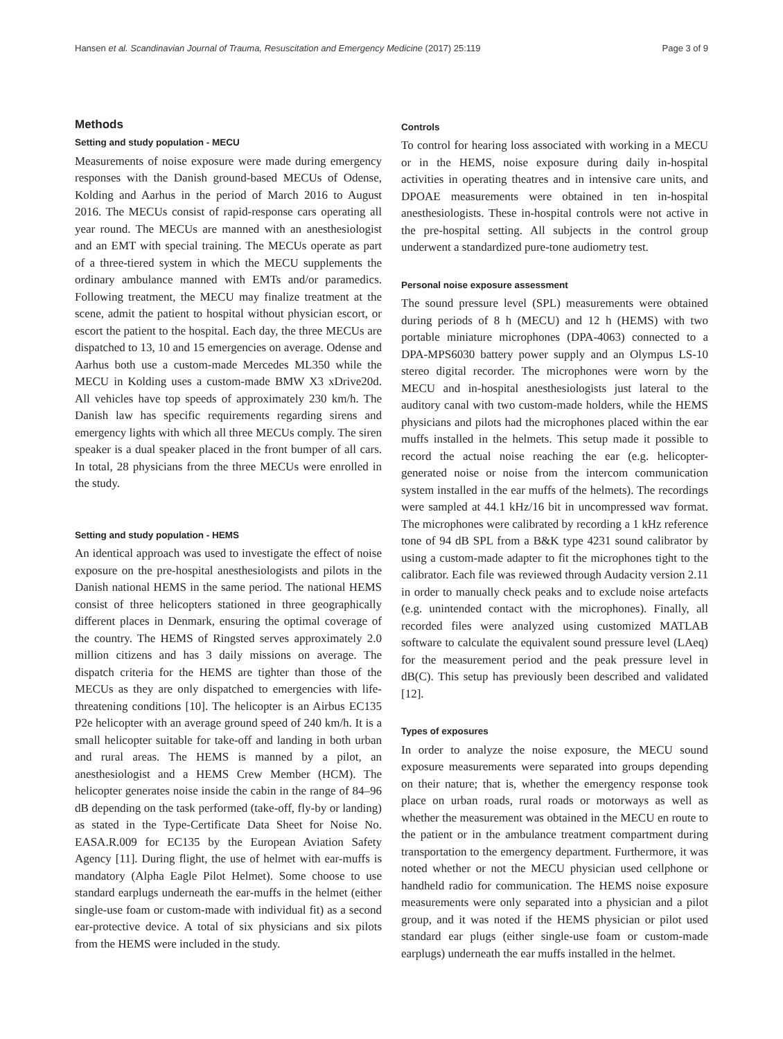Hansen et al. Scandinavian Journal of Trauma, Resuscitation and Emergency Medicine (2017) 25:119 Page 3 of 9
Methods
Setting and study population - MECU
Measurements of noise exposure were made during emergency responses with the Danish ground-based MECUs of Odense, Kolding and Aarhus in the period of March 2016 to August 2016. The MECUs consist of rapid-response cars operating all year round. The MECUs are manned with an anesthesiologist and an EMT with special training. The MECUs operate as part of a three-tiered system in which the MECU supplements the ordinary ambulance manned with EMTs and/or paramedics. Following treatment, the MECU may finalize treatment at the scene, admit the patient to hospital without physician escort, or escort the patient to the hospital. Each day, the three MECUs are dispatched to 13, 10 and 15 emergencies on average. Odense and Aarhus both use a custom-made Mercedes ML350 while the MECU in Kolding uses a custom-made BMW X3 xDrive20d. All vehicles have top speeds of approximately 230 km/h. The Danish law has specific requirements regarding sirens and emergency lights with which all three MECUs comply. The siren speaker is a dual speaker placed in the front bumper of all cars. In total, 28 physicians from the three MECUs were enrolled in the study.
Setting and study population - HEMS
An identical approach was used to investigate the effect of noise exposure on the pre-hospital anesthesiologists and pilots in the Danish national HEMS in the same period. The national HEMS consist of three helicopters stationed in three geographically different places in Denmark, ensuring the optimal coverage of the country. The HEMS of Ringsted serves approximately 2.0 million citizens and has 3 daily missions on average. The dispatch criteria for the HEMS are tighter than those of the MECUs as they are only dispatched to emergencies with life-threatening conditions [10]. The helicopter is an Airbus EC135 P2e helicopter with an average ground speed of 240 km/h. It is a small helicopter suitable for take-off and landing in both urban and rural areas. The HEMS is manned by a pilot, an anesthesiologist and a HEMS Crew Member (HCM). The helicopter generates noise inside the cabin in the range of 84–96 dB depending on the task performed (take-off, fly-by or landing) as stated in the Type-Certificate Data Sheet for Noise No. EASA.R.009 for EC135 by the European Aviation Safety Agency [11]. During flight, the use of helmet with ear-muffs is mandatory (Alpha Eagle Pilot Helmet). Some choose to use standard earplugs underneath the ear-muffs in the helmet (either single-use foam or custom-made with individual fit) as a second ear-protective device. A total of six physicians and six pilots from the HEMS were included in the study.
Controls
To control for hearing loss associated with working in a MECU or in the HEMS, noise exposure during daily in-hospital activities in operating theatres and in intensive care units, and DPOAE measurements were obtained in ten in-hospital anesthesiologists. These in-hospital controls were not active in the pre-hospital setting. All subjects in the control group underwent a standardized pure-tone audiometry test.
Personal noise exposure assessment
The sound pressure level (SPL) measurements were obtained during periods of 8 h (MECU) and 12 h (HEMS) with two portable miniature microphones (DPA-4063) connected to a DPA-MPS6030 battery power supply and an Olympus LS-10 stereo digital recorder. The microphones were worn by the MECU and in-hospital anesthesiologists just lateral to the auditory canal with two custom-made holders, while the HEMS physicians and pilots had the microphones placed within the ear muffs installed in the helmets. This setup made it possible to record the actual noise reaching the ear (e.g. helicopter-generated noise or noise from the intercom communication system installed in the ear muffs of the helmets). The recordings were sampled at 44.1 kHz/16 bit in uncompressed wav format. The microphones were calibrated by recording a 1 kHz reference tone of 94 dB SPL from a B&K type 4231 sound calibrator by using a custom-made adapter to fit the microphones tight to the calibrator. Each file was reviewed through Audacity version 2.11 in order to manually check peaks and to exclude noise artefacts (e.g. unintended contact with the microphones). Finally, all recorded files were analyzed using customized MATLAB software to calculate the equivalent sound pressure level (LAeq) for the measurement period and the peak pressure level in dB(C). This setup has previously been described and validated [12].
Types of exposures
In order to analyze the noise exposure, the MECU sound exposure measurements were separated into groups depending on their nature; that is, whether the emergency response took place on urban roads, rural roads or motorways as well as whether the measurement was obtained in the MECU en route to the patient or in the ambulance treatment compartment during transportation to the emergency department. Furthermore, it was noted whether or not the MECU physician used cellphone or handheld radio for communication. The HEMS noise exposure measurements were only separated into a physician and a pilot group, and it was noted if the HEMS physician or pilot used standard ear plugs (either single-use foam or custom-made earplugs) underneath the ear muffs installed in the helmet.